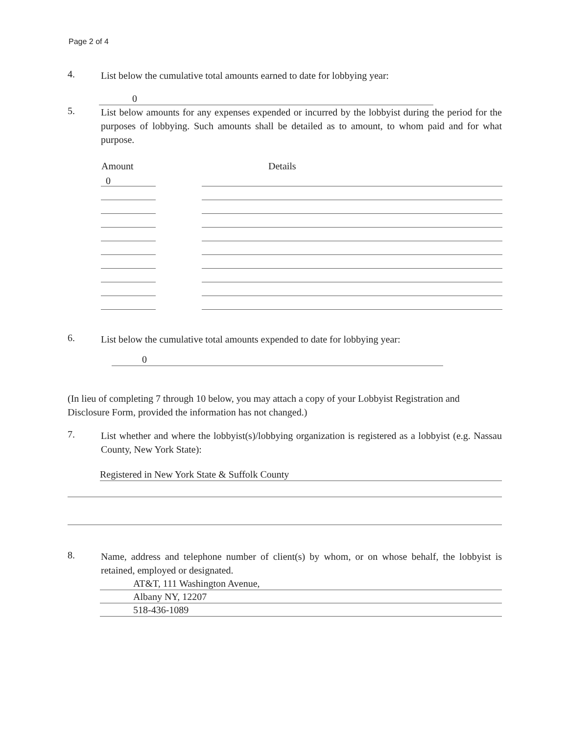Page 2 of 4
4.
List below the cumulative total amounts earned to date for lobbying year:
0
5.
List below amounts for any expenses expended or incurred by the lobbyist during the period for the purposes of lobbying. Such amounts shall be detailed as to amount, to whom paid and for what purpose.
| Amount | | Details |
| --- | --- | --- |
| 0 | | |
6.
List below the cumulative total amounts expended to date for lobbying year:
0
(In lieu of completing 7 through 10 below, you may attach a copy of your Lobbyist Registration and Disclosure Form, provided the information has not changed.)
7.
List whether and where the lobbyist(s)/lobbying organization is registered as a lobbyist (e.g. Nassau County, New York State):
Registered in New York State & Suffolk County
8.
Name, address and telephone number of client(s) by whom, or on whose behalf, the lobbyist is retained, employed or designated.
AT&T, 111 Washington Avenue,
Albany NY, 12207
518-436-1089